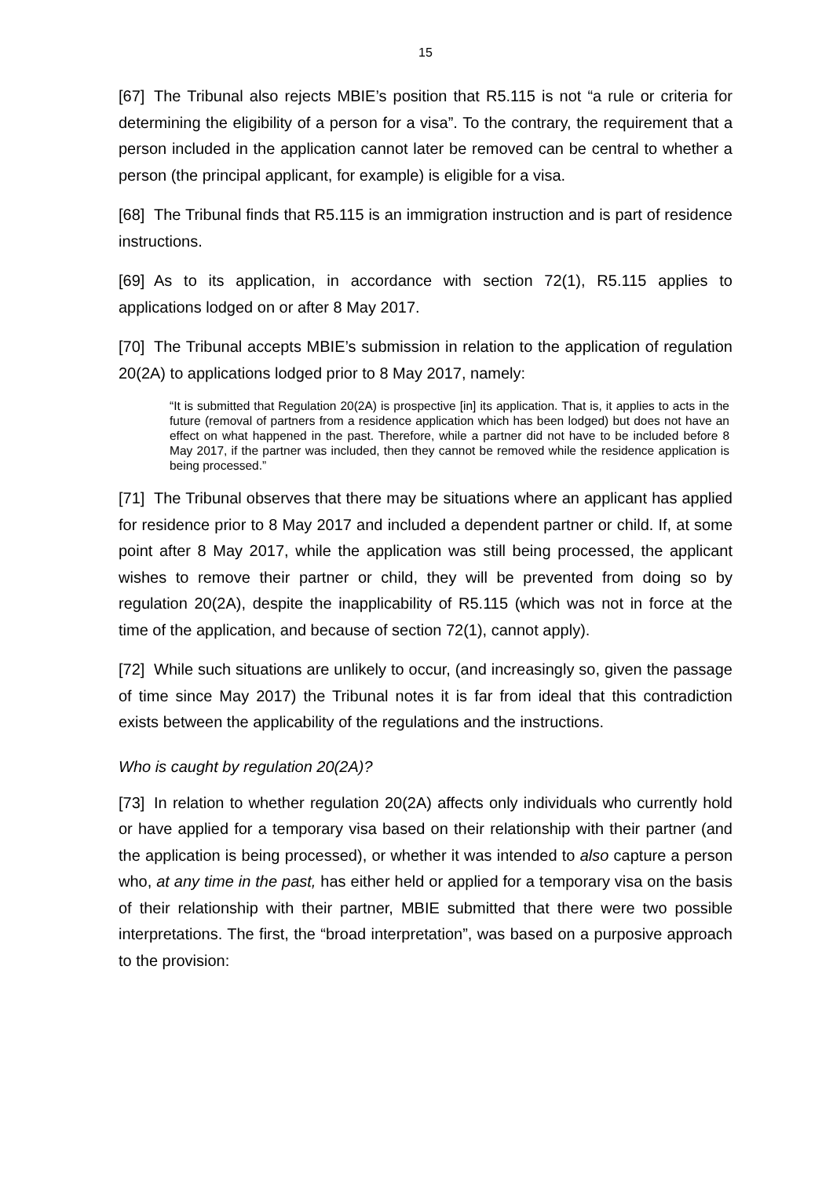15
[67] The Tribunal also rejects MBIE’s position that R5.115 is not “a rule or criteria for determining the eligibility of a person for a visa”. To the contrary, the requirement that a person included in the application cannot later be removed can be central to whether a person (the principal applicant, for example) is eligible for a visa.
[68] The Tribunal finds that R5.115 is an immigration instruction and is part of residence instructions.
[69] As to its application, in accordance with section 72(1), R5.115 applies to applications lodged on or after 8 May 2017.
[70] The Tribunal accepts MBIE’s submission in relation to the application of regulation 20(2A) to applications lodged prior to 8 May 2017, namely:
“It is submitted that Regulation 20(2A) is prospective [in] its application. That is, it applies to acts in the future (removal of partners from a residence application which has been lodged) but does not have an effect on what happened in the past. Therefore, while a partner did not have to be included before 8 May 2017, if the partner was included, then they cannot be removed while the residence application is being processed.”
[71] The Tribunal observes that there may be situations where an applicant has applied for residence prior to 8 May 2017 and included a dependent partner or child. If, at some point after 8 May 2017, while the application was still being processed, the applicant wishes to remove their partner or child, they will be prevented from doing so by regulation 20(2A), despite the inapplicability of R5.115 (which was not in force at the time of the application, and because of section 72(1), cannot apply).
[72] While such situations are unlikely to occur, (and increasingly so, given the passage of time since May 2017) the Tribunal notes it is far from ideal that this contradiction exists between the applicability of the regulations and the instructions.
Who is caught by regulation 20(2A)?
[73] In relation to whether regulation 20(2A) affects only individuals who currently hold or have applied for a temporary visa based on their relationship with their partner (and the application is being processed), or whether it was intended to also capture a person who, at any time in the past, has either held or applied for a temporary visa on the basis of their relationship with their partner, MBIE submitted that there were two possible interpretations. The first, the “broad interpretation”, was based on a purposive approach to the provision: